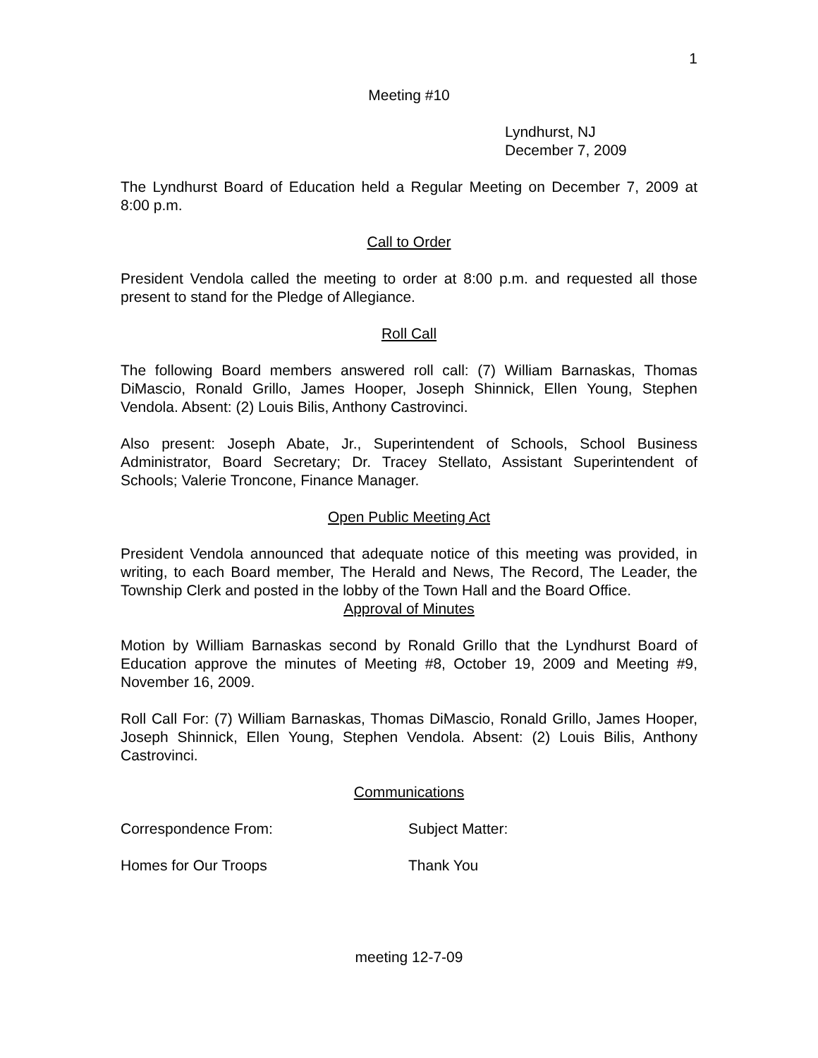1
Meeting #10
Lyndhurst, NJ
December 7, 2009
The Lyndhurst Board of Education held a Regular Meeting on December 7, 2009 at 8:00 p.m.
Call to Order
President Vendola called the meeting to order at 8:00 p.m. and requested all those present to stand for the Pledge of Allegiance.
Roll Call
The following Board members answered roll call: (7) William Barnaskas, Thomas DiMascio, Ronald Grillo, James Hooper, Joseph Shinnick, Ellen Young, Stephen Vendola. Absent: (2) Louis Bilis, Anthony Castrovinci.
Also present: Joseph Abate, Jr., Superintendent of Schools, School Business Administrator, Board Secretary; Dr. Tracey Stellato, Assistant Superintendent of Schools; Valerie Troncone, Finance Manager.
Open Public Meeting Act
President Vendola announced that adequate notice of this meeting was provided, in writing, to each Board member, The Herald and News, The Record, The Leader, the Township Clerk and posted in the lobby of the Town Hall and the Board Office.
Approval of Minutes
Motion by William Barnaskas second by Ronald Grillo that the Lyndhurst Board of Education approve the minutes of Meeting #8, October 19, 2009 and Meeting #9, November 16, 2009.
Roll Call For: (7) William Barnaskas, Thomas DiMascio, Ronald Grillo, James Hooper, Joseph Shinnick, Ellen Young, Stephen Vendola. Absent: (2) Louis Bilis, Anthony Castrovinci.
Communications
Correspondence From: Subject Matter:
Homes for Our Troops Thank You
meeting 12-7-09